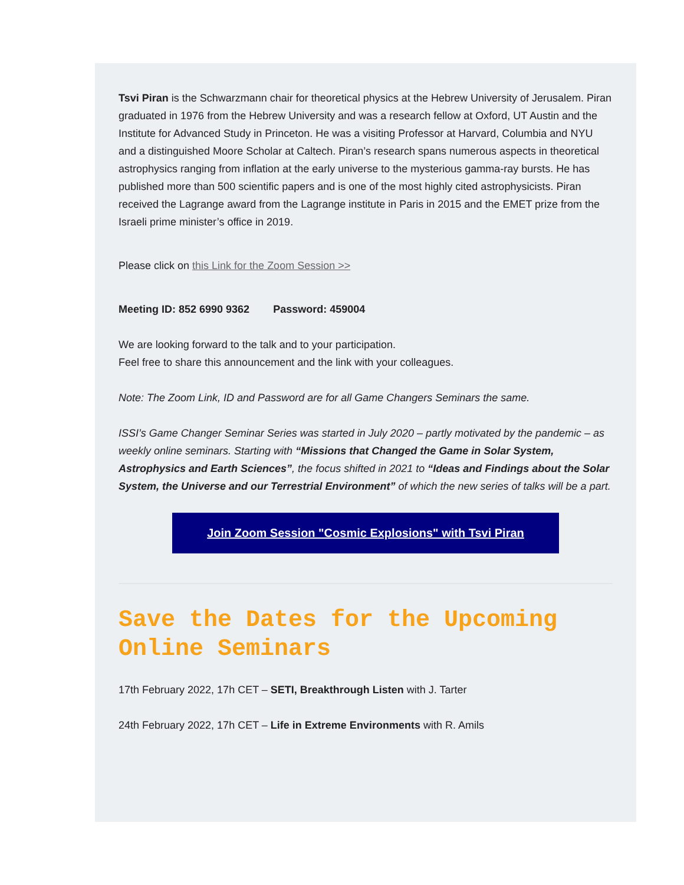Tsvi Piran is the Schwarzmann chair for theoretical physics at the Hebrew University of Jerusalem. Piran graduated in 1976 from the Hebrew University and was a research fellow at Oxford, UT Austin and the Institute for Advanced Study in Princeton. He was a visiting Professor at Harvard, Columbia and NYU and a distinguished Moore Scholar at Caltech. Piran’s research spans numerous aspects in theoretical astrophysics ranging from inflation at the early universe to the mysterious gamma-ray bursts. He has published more than 500 scientific papers and is one of the most highly cited astrophysicists. Piran received the Lagrange award from the Lagrange institute in Paris in 2015 and the EMET prize from the Israeli prime minister’s office in 2019.
Please click on this Link for the Zoom Session >>
Meeting ID: 852 6990 9362 Password: 459004
We are looking forward to the talk and to your participation.
Feel free to share this announcement and the link with your colleagues.
Note: The Zoom Link, ID and Password are for all Game Changers Seminars the same.
ISSI’s Game Changer Seminar Series was started in July 2020 – partly motivated by the pandemic – as weekly online seminars. Starting with “Missions that Changed the Game in Solar System, Astrophysics and Earth Sciences”, the focus shifted in 2021 to “Ideas and Findings about the Solar System, the Universe and our Terrestrial Environment” of which the new series of talks will be a part.
Join Zoom Session "Cosmic Explosions" with Tsvi Piran
Save the Dates for the Upcoming Online Seminars
17th February 2022, 17h CET – SETI, Breakthrough Listen with J. Tarter
24th February 2022, 17h CET – Life in Extreme Environments with R. Amils